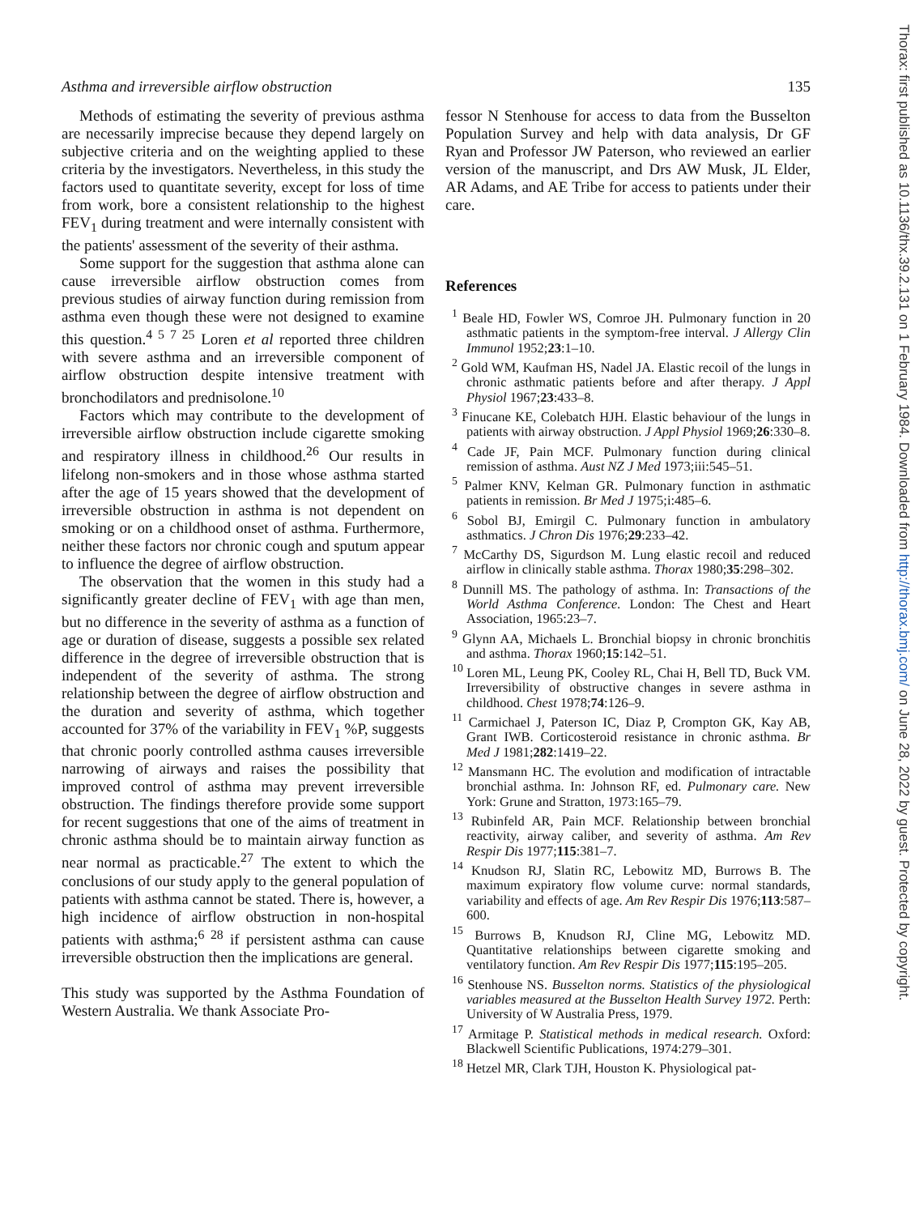Asthma and irreversible airflow obstruction 135
Methods of estimating the severity of previous asthma are necessarily imprecise because they depend largely on subjective criteria and on the weighting applied to these criteria by the investigators. Nevertheless, in this study the factors used to quantitate severity, except for loss of time from work, bore a consistent relationship to the highest FEV<sub>1</sub> during treatment and were internally consistent with the patients' assessment of the severity of their asthma.
Some support for the suggestion that asthma alone can cause irreversible airflow obstruction comes from previous studies of airway function during remission from asthma even though these were not designed to examine this question.<sup>4 5 7 25</sup> Loren et al reported three children with severe asthma and an irreversible component of airflow obstruction despite intensive treatment with bronchodilators and prednisolone.<sup>10</sup>
Factors which may contribute to the development of irreversible airflow obstruction include cigarette smoking and respiratory illness in childhood.<sup>26</sup> Our results in lifelong non-smokers and in those whose asthma started after the age of 15 years showed that the development of irreversible obstruction in asthma is not dependent on smoking or on a childhood onset of asthma. Furthermore, neither these factors nor chronic cough and sputum appear to influence the degree of airflow obstruction.
The observation that the women in this study had a significantly greater decline of FEV<sub>1</sub> with age than men, but no difference in the severity of asthma as a function of age or duration of disease, suggests a possible sex related difference in the degree of irreversible obstruction that is independent of the severity of asthma. The strong relationship between the degree of airflow obstruction and the duration and severity of asthma, which together accounted for 37% of the variability in FEV<sub>1</sub> %P, suggests that chronic poorly controlled asthma causes irreversible narrowing of airways and raises the possibility that improved control of asthma may prevent irreversible obstruction. The findings therefore provide some support for recent suggestions that one of the aims of treatment in chronic asthma should be to maintain airway function as near normal as practicable.<sup>27</sup> The extent to which the conclusions of our study apply to the general population of patients with asthma cannot be stated. There is, however, a high incidence of airflow obstruction in non-hospital patients with asthma;<sup>6 28</sup> if persistent asthma can cause irreversible obstruction then the implications are general.
This study was supported by the Asthma Foundation of Western Australia. We thank Associate Pro-
fessor N Stenhouse for access to data from the Busselton Population Survey and help with data analysis, Dr GF Ryan and Professor JW Paterson, who reviewed an earlier version of the manuscript, and Drs AW Musk, JL Elder, AR Adams, and AE Tribe for access to patients under their care.
References
<sup>1</sup> Beale HD, Fowler WS, Comroe JH. Pulmonary function in 20 asthmatic patients in the symptom-free interval. J Allergy Clin Immunol 1952;23:1–10.
<sup>2</sup> Gold WM, Kaufman HS, Nadel JA. Elastic recoil of the lungs in chronic asthmatic patients before and after therapy. J Appl Physiol 1967;23:433–8.
<sup>3</sup> Finucane KE, Colebatch HJH. Elastic behaviour of the lungs in patients with airway obstruction. J Appl Physiol 1969;26:330–8.
<sup>4</sup> Cade JF, Pain MCF. Pulmonary function during clinical remission of asthma. Aust NZ J Med 1973;iii:545–51.
<sup>5</sup> Palmer KNV, Kelman GR. Pulmonary function in asthmatic patients in remission. Br Med J 1975;i:485–6.
<sup>6</sup> Sobol BJ, Emirgil C. Pulmonary function in ambulatory asthmatics. J Chron Dis 1976;29:233–42.
<sup>7</sup> McCarthy DS, Sigurdson M. Lung elastic recoil and reduced airflow in clinically stable asthma. Thorax 1980;35:298–302.
<sup>8</sup> Dunnill MS. The pathology of asthma. In: Transactions of the World Asthma Conference. London: The Chest and Heart Association, 1965:23–7.
<sup>9</sup> Glynn AA, Michaels L. Bronchial biopsy in chronic bronchitis and asthma. Thorax 1960;15:142–51.
<sup>10</sup> Loren ML, Leung PK, Cooley RL, Chai H, Bell TD, Buck VM. Irreversibility of obstructive changes in severe asthma in childhood. Chest 1978;74:126–9.
<sup>11</sup> Carmichael J, Paterson IC, Diaz P, Crompton GK, Kay AB, Grant IWB. Corticosteroid resistance in chronic asthma. Br Med J 1981;282:1419–22.
<sup>12</sup> Mansmann HC. The evolution and modification of intractable bronchial asthma. In: Johnson RF, ed. Pulmonary care. New York: Grune and Stratton, 1973:165–79.
<sup>13</sup> Rubinfeld AR, Pain MCF. Relationship between bronchial reactivity, airway caliber, and severity of asthma. Am Rev Respir Dis 1977;115:381–7.
<sup>14</sup> Knudson RJ, Slatin RC, Lebowitz MD, Burrows B. The maximum expiratory flow volume curve: normal standards, variability and effects of age. Am Rev Respir Dis 1976;113:587–600.
<sup>15</sup> Burrows B, Knudson RJ, Cline MG, Lebowitz MD. Quantitative relationships between cigarette smoking and ventilatory function. Am Rev Respir Dis 1977;115:195–205.
<sup>16</sup> Stenhouse NS. Busselton norms. Statistics of the physiological variables measured at the Busselton Health Survey 1972. Perth: University of W Australia Press, 1979.
<sup>17</sup> Armitage P. Statistical methods in medical research. Oxford: Blackwell Scientific Publications, 1974:279–301.
<sup>18</sup> Hetzel MR, Clark TJH, Houston K. Physiological pat-
Thorax: first published as 10.1136/thx.39.2.131 on 1 February 1984. Downloaded from http://thorax.bmj.com/ on June 28, 2022 by guest. Protected by copyright.